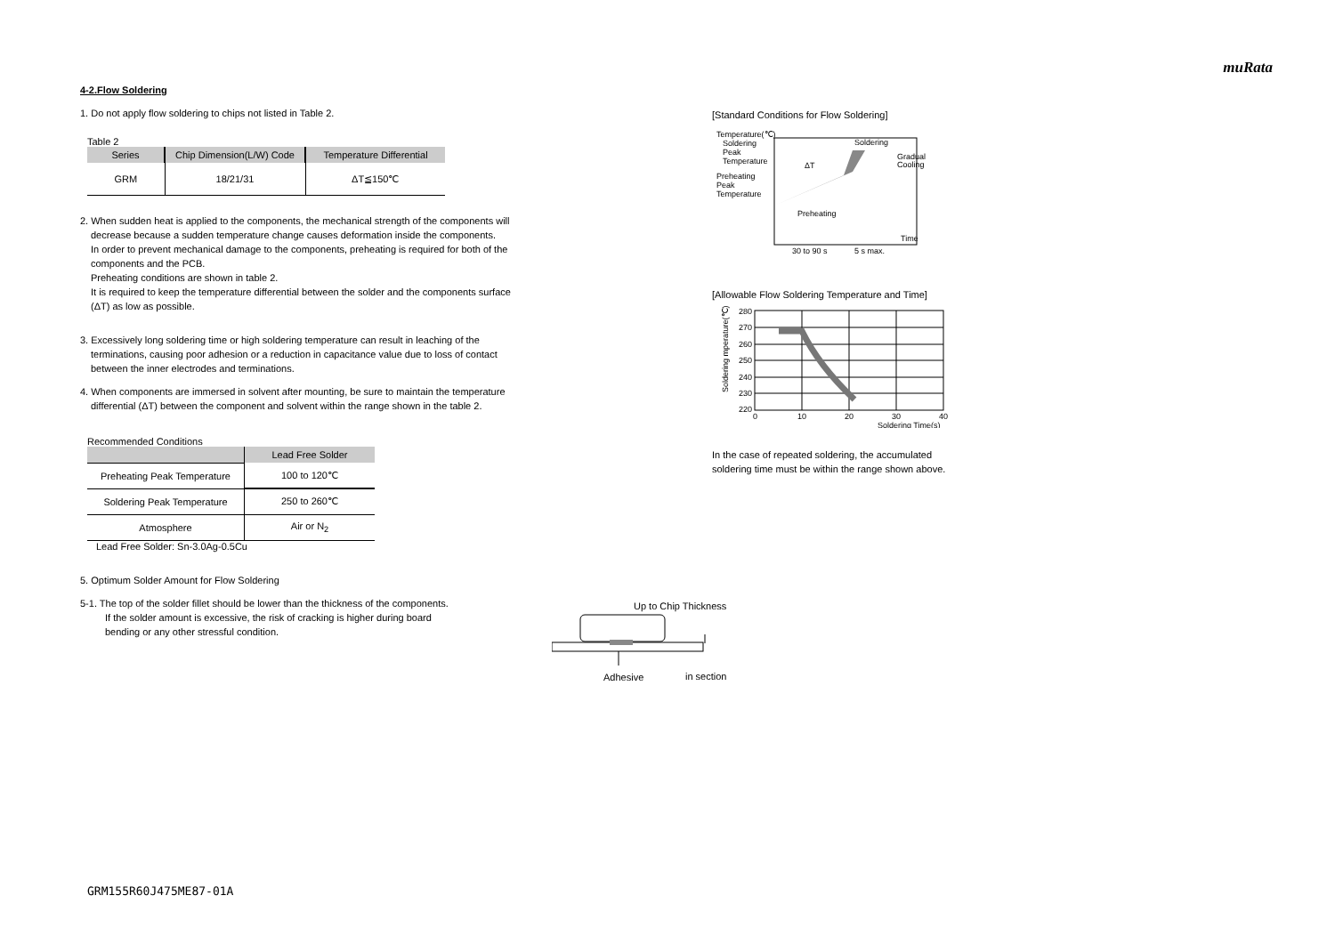muRata
4-2.Flow Soldering
1. Do not apply flow soldering to chips not listed in Table 2.
Table 2
| Series | Chip Dimension(L/W) Code | Temperature Differential |
| --- | --- | --- |
| GRM | 18/21/31 | ΔT≦150℃ |
2. When sudden heat is applied to the components, the mechanical strength of the components will
decrease because a sudden temperature change causes deformation inside the components.
In order to prevent mechanical damage to the components, preheating is required for both of the
components and the PCB.
Preheating conditions are shown in table 2.
It is required to keep the temperature differential between the solder and the components surface
(ΔT) as low as possible.
3. Excessively long soldering time or high soldering temperature can result in leaching of the
terminations, causing poor adhesion or a reduction in capacitance value due to loss of contact
between the inner electrodes and terminations.
4. When components are immersed in solvent after mounting, be sure to maintain the temperature
differential (ΔT) between the component and solvent within the range shown in the table 2.
Recommended Conditions
| | Lead Free Solder |
| --- | --- |
| Preheating Peak Temperature | 100 to 120℃ |
| Soldering Peak Temperature | 250 to 260℃ |
| Atmosphere | Air or N<sub>2</sub> |
Lead Free Solder: Sn-3.0Ag-0.5Cu
5. Optimum Solder Amount for Flow Soldering
5-1. The top of the solder fillet should be lower than the thickness of the components.
If the solder amount is excessive, the risk of cracking is higher during board
bending or any other stressful condition.
[Standard Conditions for Flow Soldering]
Temperature(℃)
Soldering
Peak
Temperature
Preheating
Peak
Temperature
Soldering
Gradual
Cooling
ΔT
Preheating
Time
30 to 90 s
5 s max.
[Allowable Flow Soldering Temperature and Time]
280
270
260
250
240
230
220
0
10
20
30
40
Soldering Time(s)
Soldering mperature(℃)
In the case of repeated soldering, the accumulated
soldering time must be within the range shown above.
Up to Chip Thickness
Adhesive
in section
GRM155R60J475ME87-01A